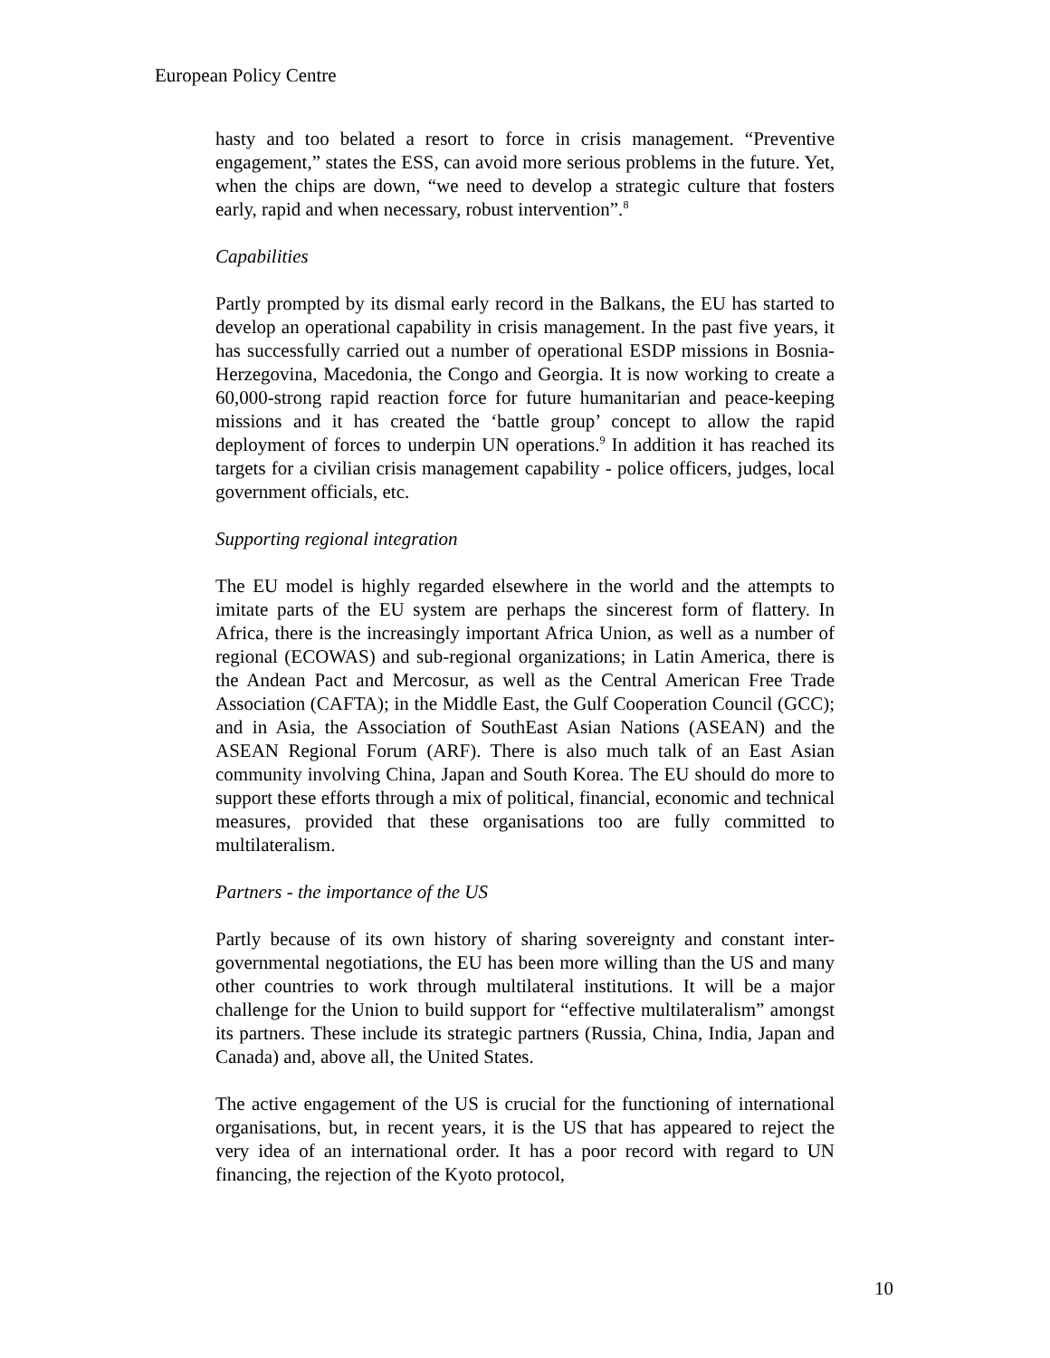European Policy Centre
hasty and too belated a resort to force in crisis management. “Preventive engagement,” states the ESS, can avoid more serious problems in the future. Yet, when the chips are down, “we need to develop a strategic culture that fosters early, rapid and when necessary, robust intervention”.<sup>8</sup>
Capabilities
Partly prompted by its dismal early record in the Balkans, the EU has started to develop an operational capability in crisis management. In the past five years, it has successfully carried out a number of operational ESDP missions in Bosnia-Herzegovina, Macedonia, the Congo and Georgia. It is now working to create a 60,000-strong rapid reaction force for future humanitarian and peace-keeping missions and it has created the ‘battle group’ concept to allow the rapid deployment of forces to underpin UN operations.<sup>9</sup> In addition it has reached its targets for a civilian crisis management capability - police officers, judges, local government officials, etc.
Supporting regional integration
The EU model is highly regarded elsewhere in the world and the attempts to imitate parts of the EU system are perhaps the sincerest form of flattery. In Africa, there is the increasingly important Africa Union, as well as a number of regional (ECOWAS) and sub-regional organizations; in Latin America, there is the Andean Pact and Mercosur, as well as the Central American Free Trade Association (CAFTA); in the Middle East, the Gulf Cooperation Council (GCC); and in Asia, the Association of SouthEast Asian Nations (ASEAN) and the ASEAN Regional Forum (ARF). There is also much talk of an East Asian community involving China, Japan and South Korea. The EU should do more to support these efforts through a mix of political, financial, economic and technical measures, provided that these organisations too are fully committed to multilateralism.
Partners - the importance of the US
Partly because of its own history of sharing sovereignty and constant inter-governmental negotiations, the EU has been more willing than the US and many other countries to work through multilateral institutions. It will be a major challenge for the Union to build support for “effective multilateralism” amongst its partners. These include its strategic partners (Russia, China, India, Japan and Canada) and, above all, the United States.
The active engagement of the US is crucial for the functioning of international organisations, but, in recent years, it is the US that has appeared to reject the very idea of an international order. It has a poor record with regard to UN financing, the rejection of the Kyoto protocol,
10